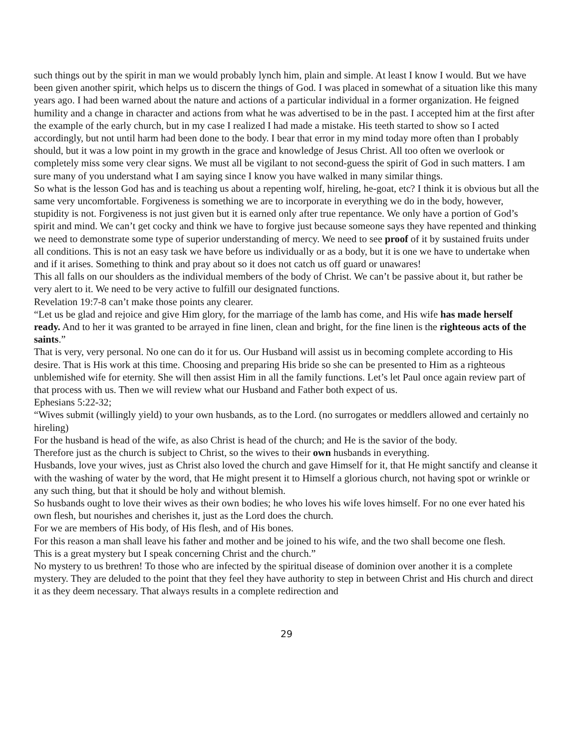such things out by the spirit in man we would probably lynch him, plain and simple. At least I know I would. But we have been given another spirit, which helps us to discern the things of God. I was placed in somewhat of a situation like this many years ago. I had been warned about the nature and actions of a particular individual in a former organization. He feigned humility and a change in character and actions from what he was advertised to be in the past. I accepted him at the first after the example of the early church, but in my case I realized I had made a mistake. His teeth started to show so I acted accordingly, but not until harm had been done to the body. I bear that error in my mind today more often than I probably should, but it was a low point in my growth in the grace and knowledge of Jesus Christ. All too often we overlook or completely miss some very clear signs. We must all be vigilant to not second-guess the spirit of God in such matters. I am sure many of you understand what I am saying since I know you have walked in many similar things.
So what is the lesson God has and is teaching us about a repenting wolf, hireling, he-goat, etc? I think it is obvious but all the same very uncomfortable. Forgiveness is something we are to incorporate in everything we do in the body, however, stupidity is not. Forgiveness is not just given but it is earned only after true repentance. We only have a portion of God’s spirit and mind. We can’t get cocky and think we have to forgive just because someone says they have repented and thinking we need to demonstrate some type of superior understanding of mercy. We need to see proof of it by sustained fruits under all conditions. This is not an easy task we have before us individually or as a body, but it is one we have to undertake when and if it arises. Something to think and pray about so it does not catch us off guard or unawares!
This all falls on our shoulders as the individual members of the body of Christ. We can’t be passive about it, but rather be very alert to it. We need to be very active to fulfill our designated functions.
Revelation 19:7-8 can’t make those points any clearer.
“Let us be glad and rejoice and give Him glory, for the marriage of the lamb has come, and His wife has made herself ready. And to her it was granted to be arrayed in fine linen, clean and bright, for the fine linen is the righteous acts of the saints.”
That is very, very personal. No one can do it for us. Our Husband will assist us in becoming complete according to His desire. That is His work at this time. Choosing and preparing His bride so she can be presented to Him as a righteous unblemished wife for eternity. She will then assist Him in all the family functions. Let’s let Paul once again review part of that process with us. Then we will review what our Husband and Father both expect of us.
Ephesians 5:22-32;
“Wives submit (willingly yield) to your own husbands, as to the Lord. (no surrogates or meddlers allowed and certainly no hireling)
For the husband is head of the wife, as also Christ is head of the church; and He is the savior of the body.
Therefore just as the church is subject to Christ, so the wives to their own husbands in everything.
Husbands, love your wives, just as Christ also loved the church and gave Himself for it, that He might sanctify and cleanse it with the washing of water by the word, that He might present it to Himself a glorious church, not having spot or wrinkle or any such thing, but that it should be holy and without blemish.
So husbands ought to love their wives as their own bodies; he who loves his wife loves himself. For no one ever hated his own flesh, but nourishes and cherishes it, just as the Lord does the church.
For we are members of His body, of His flesh, and of His bones.
For this reason a man shall leave his father and mother and be joined to his wife, and the two shall become one flesh.
This is a great mystery but I speak concerning Christ and the church.”
No mystery to us brethren! To those who are infected by the spiritual disease of dominion over another it is a complete mystery. They are deluded to the point that they feel they have authority to step in between Christ and His church and direct it as they deem necessary. That always results in a complete redirection and
29